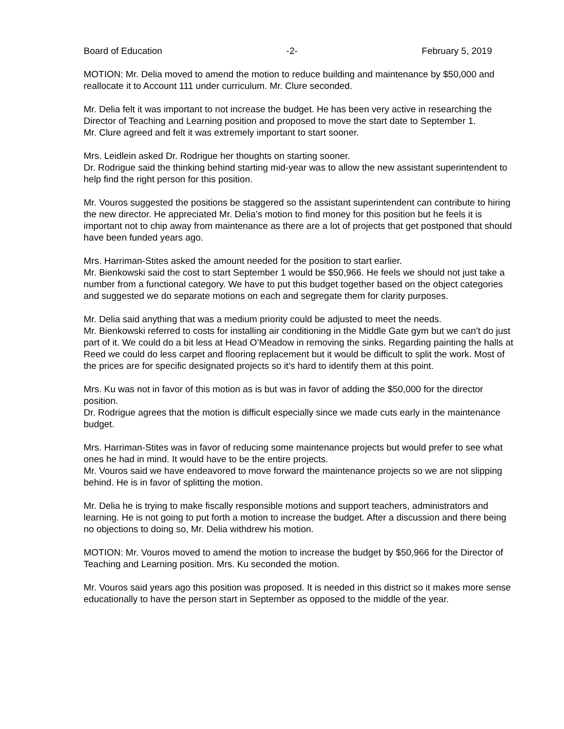Board of Education -2- February 5, 2019
MOTION: Mr. Delia moved to amend the motion to reduce building and maintenance by $50,000 and reallocate it to Account 111 under curriculum. Mr. Clure seconded.
Mr. Delia felt it was important to not increase the budget. He has been very active in researching the Director of Teaching and Learning position and proposed to move the start date to September 1.
Mr. Clure agreed and felt it was extremely important to start sooner.
Mrs. Leidlein asked Dr. Rodrigue her thoughts on starting sooner.
Dr. Rodrigue said the thinking behind starting mid-year was to allow the new assistant superintendent to help find the right person for this position.
Mr. Vouros suggested the positions be staggered so the assistant superintendent can contribute to hiring the new director. He appreciated Mr. Delia’s motion to find money for this position but he feels it is important not to chip away from maintenance as there are a lot of projects that get postponed that should have been funded years ago.
Mrs. Harriman-Stites asked the amount needed for the position to start earlier.
Mr. Bienkowski said the cost to start September 1 would be $50,966. He feels we should not just take a number from a functional category. We have to put this budget together based on the object categories and suggested we do separate motions on each and segregate them for clarity purposes.
Mr. Delia said anything that was a medium priority could be adjusted to meet the needs.
Mr. Bienkowski referred to costs for installing air conditioning in the Middle Gate gym but we can’t do just part of it. We could do a bit less at Head O’Meadow in removing the sinks. Regarding painting the halls at Reed we could do less carpet and flooring replacement but it would be difficult to split the work. Most of the prices are for specific designated projects so it’s hard to identify them at this point.
Mrs. Ku was not in favor of this motion as is but was in favor of adding the $50,000 for the director position.
Dr. Rodrigue agrees that the motion is difficult especially since we made cuts early in the maintenance budget.
Mrs. Harriman-Stites was in favor of reducing some maintenance projects but would prefer to see what ones he had in mind. It would have to be the entire projects.
Mr. Vouros said we have endeavored to move forward the maintenance projects so we are not slipping behind. He is in favor of splitting the motion.
Mr. Delia he is trying to make fiscally responsible motions and support teachers, administrators and learning. He is not going to put forth a motion to increase the budget. After a discussion and there being no objections to doing so, Mr. Delia withdrew his motion.
MOTION: Mr. Vouros moved to amend the motion to increase the budget by $50,966 for the Director of Teaching and Learning position. Mrs. Ku seconded the motion.
Mr. Vouros said years ago this position was proposed. It is needed in this district so it makes more sense educationally to have the person start in September as opposed to the middle of the year.